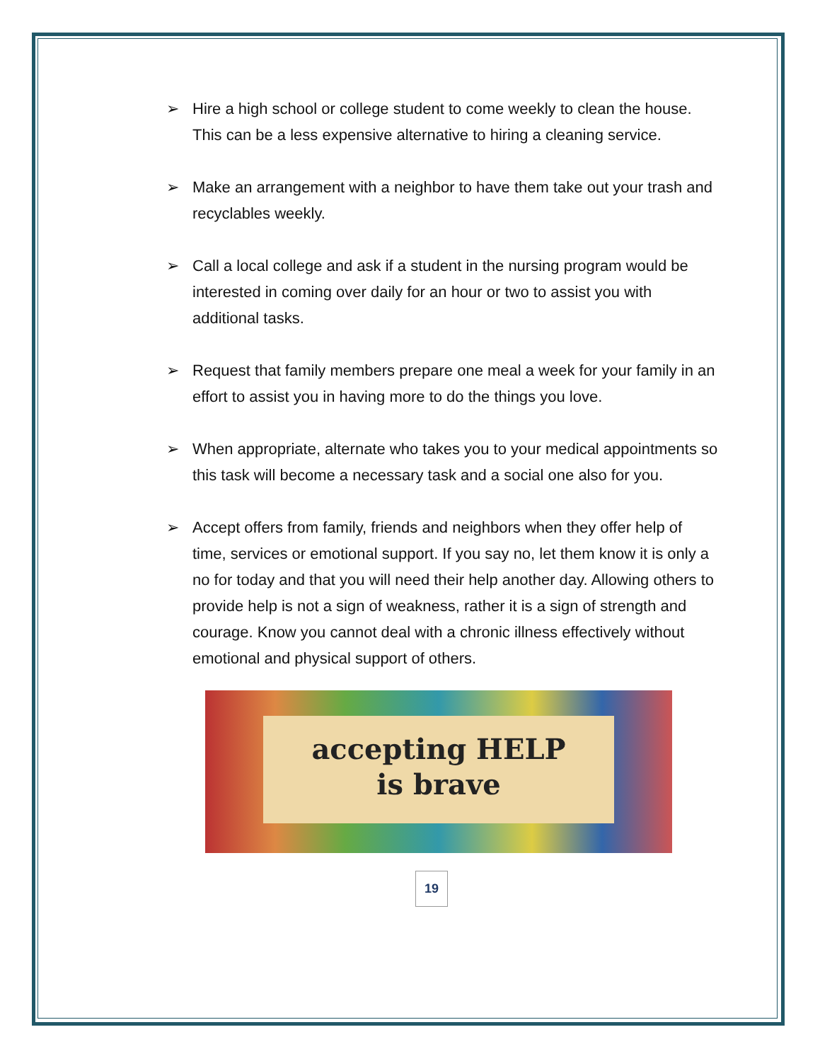➢ Hire a high school or college student to come weekly to clean the house. This can be a less expensive alternative to hiring a cleaning service.
➢ Make an arrangement with a neighbor to have them take out your trash and recyclables weekly.
➢ Call a local college and ask if a student in the nursing program would be interested in coming over daily for an hour or two to assist you with additional tasks.
➢ Request that family members prepare one meal a week for your family in an effort to assist you in having more to do the things you love.
➢ When appropriate, alternate who takes you to your medical appointments so this task will become a necessary task and a social one also for you.
➢ Accept offers from family, friends and neighbors when they offer help of time, services or emotional support. If you say no, let them know it is only a no for today and that you will need their help another day. Allowing others to provide help is not a sign of weakness, rather it is a sign of strength and courage. Know you cannot deal with a chronic illness effectively without emotional and physical support of others.
accepting HELP
is brave
19